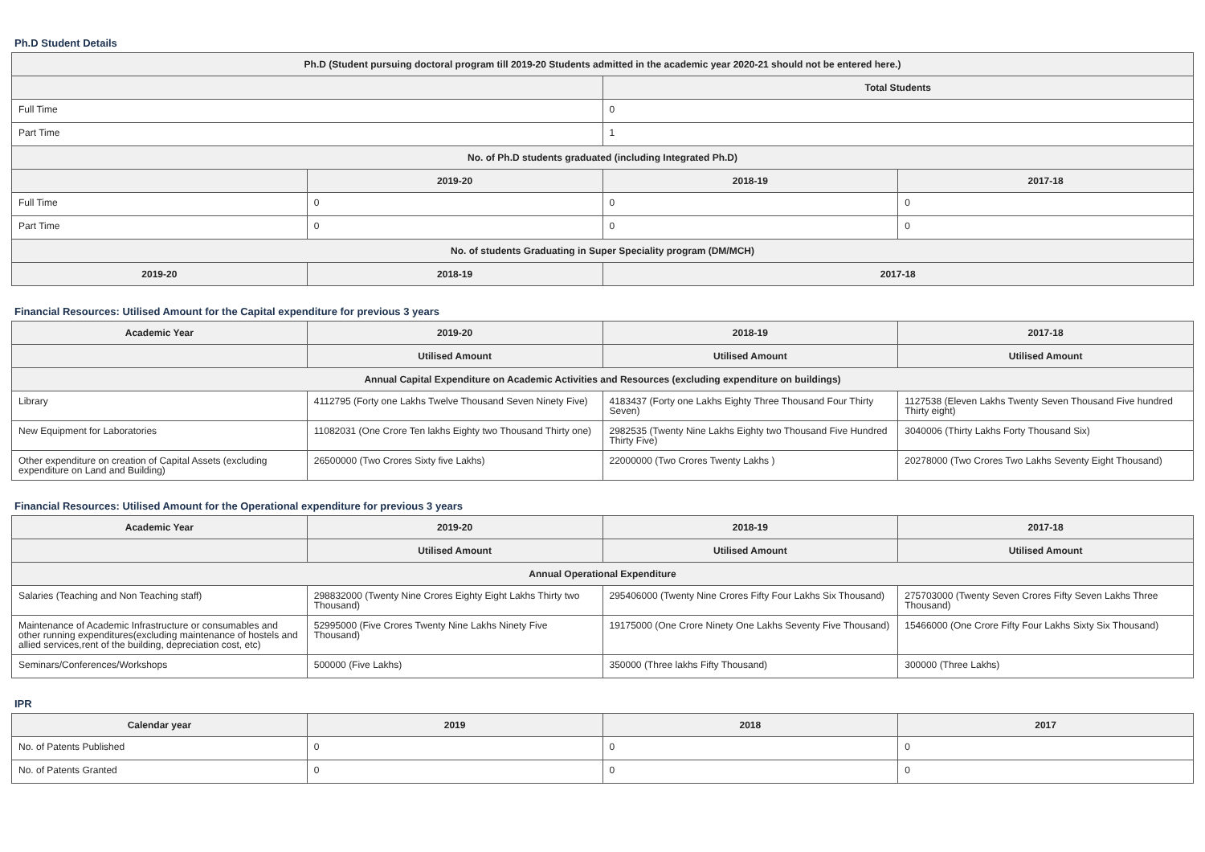Ph.D Student Details
| Ph.D (Student pursuing doctoral program till 2019-20 Students admitted in the academic year 2020-21 should not be entered here.) | | | |
| --- | --- | --- | --- |
| | | Total Students | |
| Full Time | | 0 | |
| Part Time | | 1 | |
| No. of Ph.D students graduated (including Integrated Ph.D) | | | |
| | 2019-20 | 2018-19 | 2017-18 |
| Full Time | 0 | 0 | 0 |
| Part Time | 0 | 0 | 0 |
| No. of students Graduating in Super Speciality program (DM/MCH) | | | |
| 2019-20 | 2018-19 | 2017-18 | |
Financial Resources: Utilised Amount for the Capital expenditure for previous 3 years
| Academic Year | 2019-20 | 2018-19 | 2017-18 |
| --- | --- | --- | --- |
| | Utilised Amount | Utilised Amount | Utilised Amount |
| Annual Capital Expenditure on Academic Activities and Resources (excluding expenditure on buildings) | | | |
| Library | 4112795 (Forty one Lakhs Twelve Thousand Seven Ninety Five) | 4183437 (Forty one Lakhs Eighty Three Thousand Four Thirty Seven) | 1127538 (Eleven Lakhs Twenty Seven Thousand Five hundred Thirty eight) |
| New Equipment for Laboratories | 11082031 (One Crore Ten lakhs Eighty two Thousand Thirty one) | 2982535 (Twenty Nine Lakhs Eighty two Thousand Five Hundred Thirty Five) | 3040006 (Thirty Lakhs Forty Thousand Six) |
| Other expenditure on creation of Capital Assets (excluding expenditure on Land and Building) | 26500000 (Two Crores Sixty five Lakhs) | 22000000 (Two Crores Twenty Lakhs ) | 20278000 (Two Crores Two Lakhs Seventy Eight Thousand) |
Financial Resources: Utilised Amount for the Operational expenditure for previous 3 years
| Academic Year | 2019-20 | 2018-19 | 2017-18 |
| --- | --- | --- | --- |
| | Utilised Amount | Utilised Amount | Utilised Amount |
| Annual Operational Expenditure | | | |
| Salaries (Teaching and Non Teaching staff) | 298832000 (Twenty Nine Crores Eighty Eight Lakhs Thirty two Thousand) | 295406000 (Twenty Nine Crores Fifty Four Lakhs Six Thousand) | 275703000 (Twenty Seven Crores Fifty Seven Lakhs Three Thousand) |
| Maintenance of Academic Infrastructure or consumables and other running expenditures(excluding maintenance of hostels and allied services,rent of the building, depreciation cost, etc) | 52995000 (Five Crores Twenty Nine Lakhs Ninety Five Thousand) | 19175000 (One Crore Ninety One Lakhs Seventy Five Thousand) | 15466000 (One Crore Fifty Four Lakhs Sixty Six Thousand) |
| Seminars/Conferences/Workshops | 500000 (Five Lakhs) | 350000 (Three lakhs Fifty Thousand) | 300000 (Three Lakhs) |
IPR
| Calendar year | 2019 | 2018 | 2017 |
| --- | --- | --- | --- |
| No. of Patents Published | 0 | 0 | 0 |
| No. of Patents Granted | 0 | 0 | 0 |